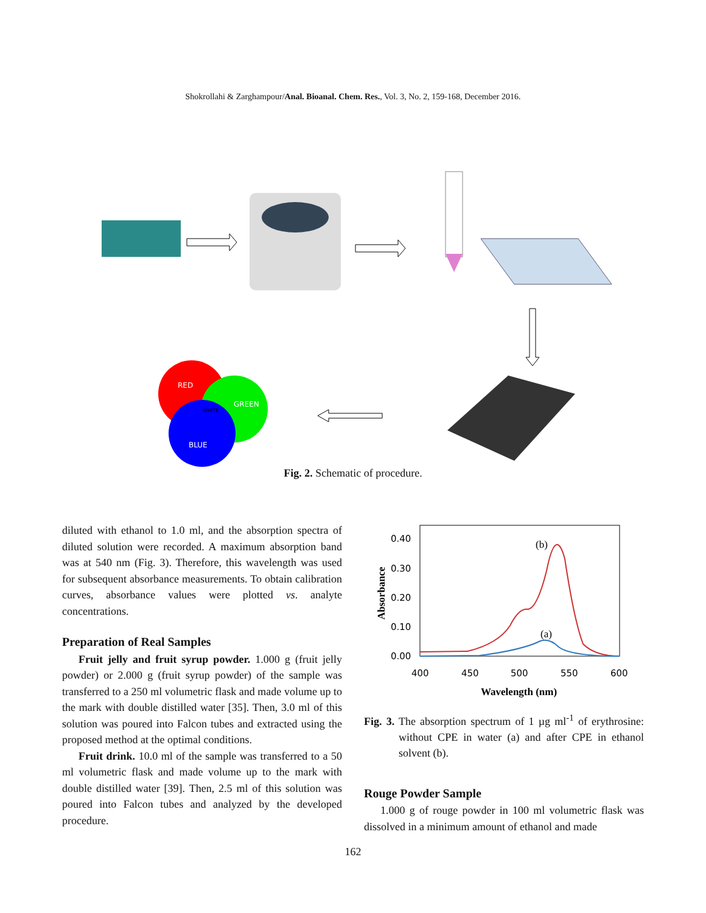Shokrollahi & Zarghampour/Anal. Bioanal. Chem. Res., Vol. 3, No. 2, 159-168, December 2016.
RED
GREEN
BLUE
WHITE
Fig. 2. Schematic of procedure.
diluted with ethanol to 1.0 ml, and the absorption spectra of diluted solution were recorded. A maximum absorption band was at 540 nm (Fig. 3). Therefore, this wavelength was used for subsequent absorbance measurements. To obtain calibration curves, absorbance values were plotted vs. analyte concentrations.
Preparation of Real Samples
Fruit jelly and fruit syrup powder. 1.000 g (fruit jelly powder) or 2.000 g (fruit syrup powder) of the sample was transferred to a 250 ml volumetric flask and made volume up to the mark with double distilled water [35]. Then, 3.0 ml of this solution was poured into Falcon tubes and extracted using the proposed method at the optimal conditions.
Fruit drink. 10.0 ml of the sample was transferred to a 50 ml volumetric flask and made volume up to the mark with double distilled water [39]. Then, 2.5 ml of this solution was poured into Falcon tubes and analyzed by the developed procedure.
0.40
0.30
0.20
0.10
0.00
400
450
500
550
600
Wavelength (nm)
Absorbance
(b)
(a)
Fig. 3. The absorption spectrum of 1 µg ml<sup>-1</sup> of erythrosine: without CPE in water (a) and after CPE in ethanol solvent (b).
Rouge Powder Sample
1.000 g of rouge powder in 100 ml volumetric flask was dissolved in a minimum amount of ethanol and made
162